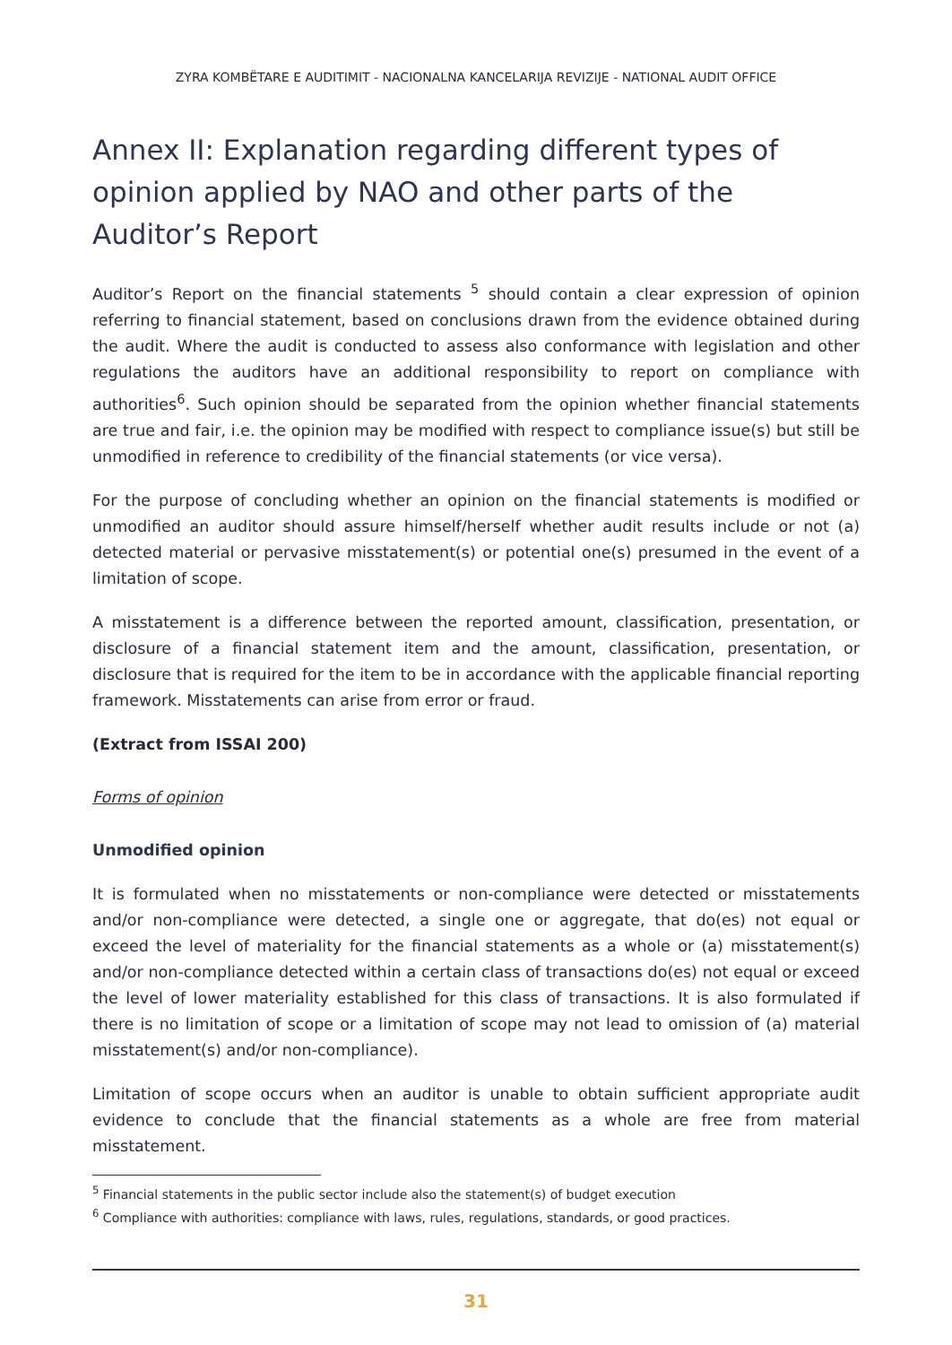ZYRA KOMBËTARE E AUDITIMIT - NACIONALNA KANCELARIJA REVIZIJE - NATIONAL AUDIT OFFICE
Annex II: Explanation regarding different types of opinion applied by NAO and other parts of the Auditor’s Report
Auditor’s Report on the financial statements <sup>5</sup> should contain a clear expression of opinion referring to financial statement, based on conclusions drawn from the evidence obtained during the audit. Where the audit is conducted to assess also conformance with legislation and other regulations the auditors have an additional responsibility to report on compliance with authorities<sup>6</sup>. Such opinion should be separated from the opinion whether financial statements are true and fair, i.e. the opinion may be modified with respect to compliance issue(s) but still be unmodified in reference to credibility of the financial statements (or vice versa).
For the purpose of concluding whether an opinion on the financial statements is modified or unmodified an auditor should assure himself/herself whether audit results include or not (a) detected material or pervasive misstatement(s) or potential one(s) presumed in the event of a limitation of scope.
A misstatement is a difference between the reported amount, classification, presentation, or disclosure of a financial statement item and the amount, classification, presentation, or disclosure that is required for the item to be in accordance with the applicable financial reporting framework. Misstatements can arise from error or fraud.
(Extract from ISSAI 200)
Forms of opinion
Unmodified opinion
It is formulated when no misstatements or non-compliance were detected or misstatements and/or non-compliance were detected, a single one or aggregate, that do(es) not equal or exceed the level of materiality for the financial statements as a whole or (a) misstatement(s) and/or non-compliance detected within a certain class of transactions do(es) not equal or exceed the level of lower materiality established for this class of transactions. It is also formulated if there is no limitation of scope or a limitation of scope may not lead to omission of (a) material misstatement(s) and/or non-compliance).
Limitation of scope occurs when an auditor is unable to obtain sufficient appropriate audit evidence to conclude that the financial statements as a whole are free from material misstatement.
<sup>5</sup> Financial statements in the public sector include also the statement(s) of budget execution
<sup>6</sup> Compliance with authorities: compliance with laws, rules, regulations, standards, or good practices.
31